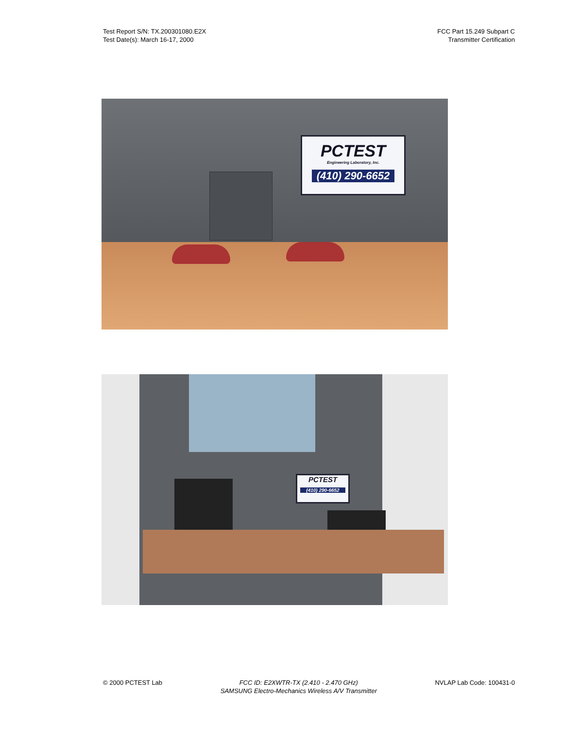Test Report S/N: TX.200301080.E2X
Test Date(s): March 16-17, 2000
FCC Part 15.249 Subpart C
Transmitter Certification
PCTEST
Engineering Laboratory, Inc.
(410) 290-6652
PCTEST
(410) 290-6652
© 2000 PCTEST Lab FCC ID: E2XWTR-TX (2.410 - 2.470 GHz)
SAMSUNG Electro-Mechanics Wireless A/V Transmitter
NVLAP Lab Code: 100431-0